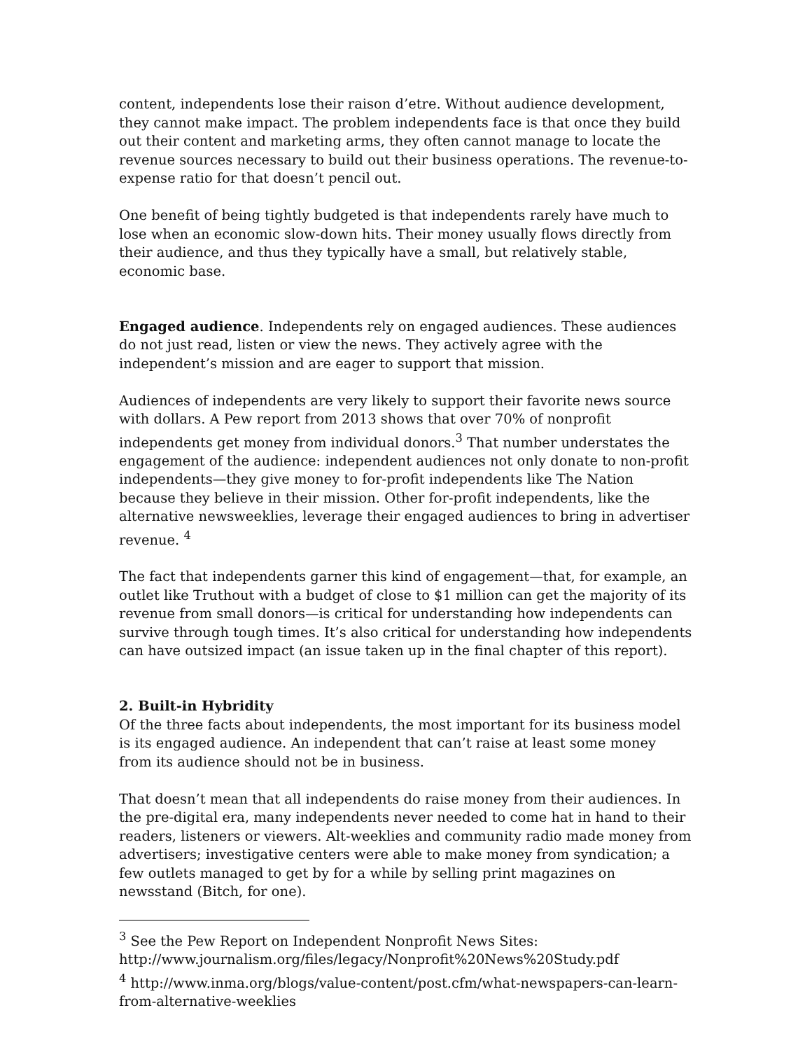content, independents lose their raison d’etre. Without audience development, they cannot make impact. The problem independents face is that once they build out their content and marketing arms, they often cannot manage to locate the revenue sources necessary to build out their business operations. The revenue-to-expense ratio for that doesn’t pencil out.
One benefit of being tightly budgeted is that independents rarely have much to lose when an economic slow-down hits. Their money usually flows directly from their audience, and thus they typically have a small, but relatively stable, economic base.
Engaged audience. Independents rely on engaged audiences. These audiences do not just read, listen or view the news. They actively agree with the independent’s mission and are eager to support that mission.
Audiences of independents are very likely to support their favorite news source with dollars. A Pew report from 2013 shows that over 70% of nonprofit independents get money from individual donors.<sup>3</sup> That number understates the engagement of the audience: independent audiences not only donate to non-profit independents—they give money to for-profit independents like The Nation because they believe in their mission. Other for-profit independents, like the alternative newsweeklies, leverage their engaged audiences to bring in advertiser revenue. <sup>4</sup>
The fact that independents garner this kind of engagement—that, for example, an outlet like Truthout with a budget of close to $1 million can get the majority of its revenue from small donors—is critical for understanding how independents can survive through tough times. It’s also critical for understanding how independents can have outsized impact (an issue taken up in the final chapter of this report).
2. Built-in Hybridity
Of the three facts about independents, the most important for its business model is its engaged audience. An independent that can’t raise at least some money from its audience should not be in business.
That doesn’t mean that all independents do raise money from their audiences. In the pre-digital era, many independents never needed to come hat in hand to their readers, listeners or viewers. Alt-weeklies and community radio made money from advertisers; investigative centers were able to make money from syndication; a few outlets managed to get by for a while by selling print magazines on newsstand (Bitch, for one).
<sup>3</sup> See the Pew Report on Independent Nonprofit News Sites: http://www.journalism.org/files/legacy/Nonprofit%20News%20Study.pdf
<sup>4</sup> http://www.inma.org/blogs/value-content/post.cfm/what-newspapers-can-learn-from-alternative-weeklies